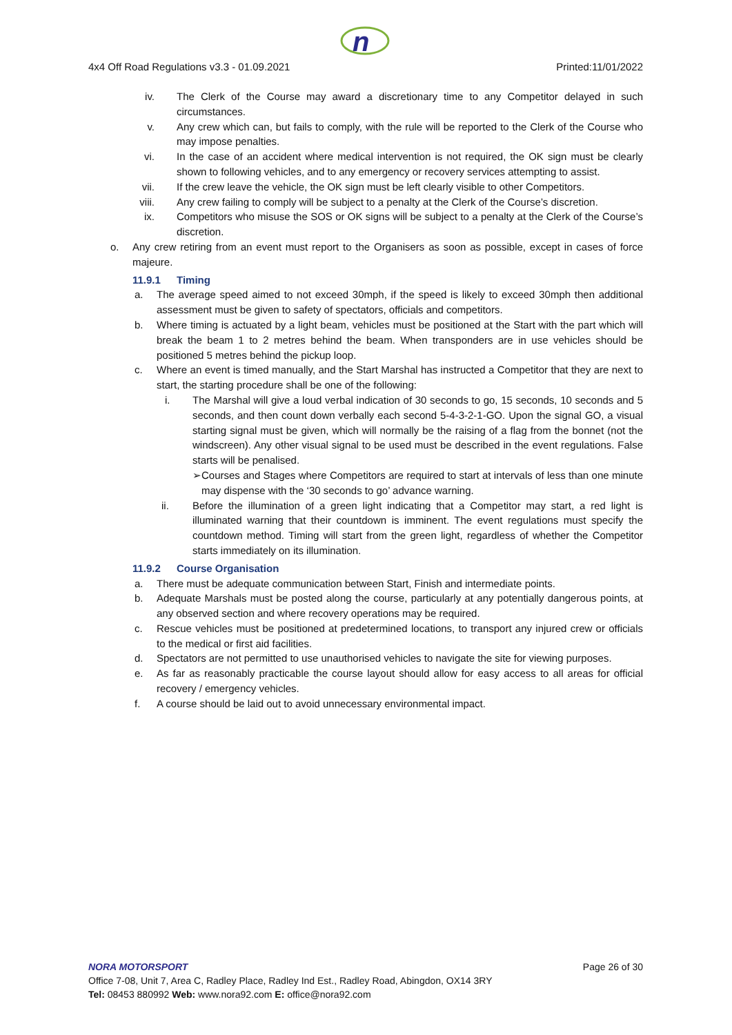n
4x4 Off Road Regulations v3.3 - 01.09.2021 Printed:11/01/2022
iv. The Clerk of the Course may award a discretionary time to any Competitor delayed in such circumstances.
v. Any crew which can, but fails to comply, with the rule will be reported to the Clerk of the Course who may impose penalties.
vi. In the case of an accident where medical intervention is not required, the OK sign must be clearly shown to following vehicles, and to any emergency or recovery services attempting to assist.
vii. If the crew leave the vehicle, the OK sign must be left clearly visible to other Competitors.
viii. Any crew failing to comply will be subject to a penalty at the Clerk of the Course’s discretion.
ix. Competitors who misuse the SOS or OK signs will be subject to a penalty at the Clerk of the Course’s discretion.
o. Any crew retiring from an event must report to the Organisers as soon as possible, except in cases of force majeure.
11.9.1 Timing
a. The average speed aimed to not exceed 30mph, if the speed is likely to exceed 30mph then additional assessment must be given to safety of spectators, officials and competitors.
b. Where timing is actuated by a light beam, vehicles must be positioned at the Start with the part which will break the beam 1 to 2 metres behind the beam. When transponders are in use vehicles should be positioned 5 metres behind the pickup loop.
c. Where an event is timed manually, and the Start Marshal has instructed a Competitor that they are next to start, the starting procedure shall be one of the following:
i. The Marshal will give a loud verbal indication of 30 seconds to go, 15 seconds, 10 seconds and 5 seconds, and then count down verbally each second 5-4-3-2-1-GO. Upon the signal GO, a visual starting signal must be given, which will normally be the raising of a flag from the bonnet (not the windscreen). Any other visual signal to be used must be described in the event regulations. False starts will be penalised.
➢ Courses and Stages where Competitors are required to start at intervals of less than one minute may dispense with the ‘30 seconds to go’ advance warning.
ii. Before the illumination of a green light indicating that a Competitor may start, a red light is illuminated warning that their countdown is imminent. The event regulations must specify the countdown method. Timing will start from the green light, regardless of whether the Competitor starts immediately on its illumination.
11.9.2 Course Organisation
a. There must be adequate communication between Start, Finish and intermediate points.
b. Adequate Marshals must be posted along the course, particularly at any potentially dangerous points, at any observed section and where recovery operations may be required.
c. Rescue vehicles must be positioned at predetermined locations, to transport any injured crew or officials to the medical or first aid facilities.
d. Spectators are not permitted to use unauthorised vehicles to navigate the site for viewing purposes.
e. As far as reasonably practicable the course layout should allow for easy access to all areas for official recovery / emergency vehicles.
f. A course should be laid out to avoid unnecessary environmental impact.
NORA MOTORSPORT Page 26 of 30
Office 7-08, Unit 7, Area C, Radley Place, Radley Ind Est., Radley Road, Abingdon, OX14 3RY
Tel: 08453 880992 Web: www.nora92.com E: office@nora92.com